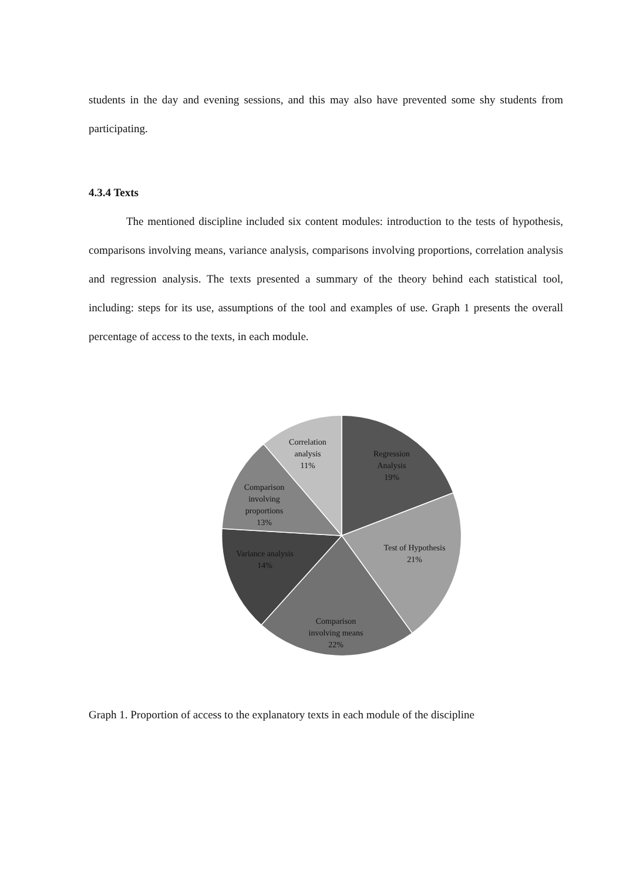students in the day and evening sessions, and this may also have prevented some shy students from participating.
4.3.4 Texts
The mentioned discipline included six content modules: introduction to the tests of hypothesis, comparisons involving means, variance analysis, comparisons involving proportions, correlation analysis and regression analysis. The texts presented a summary of the theory behind each statistical tool, including: steps for its use, assumptions of the tool and examples of use. Graph 1 presents the overall percentage of access to the texts, in each module.
Regression
Analysis
19%
Test of Hypothesis
21%
Comparison
involving means
22%
Variance analysis
14%
Comparison
involving
proportions
13%
Correlation
analysis
11%
Graph 1. Proportion of access to the explanatory texts in each module of the discipline